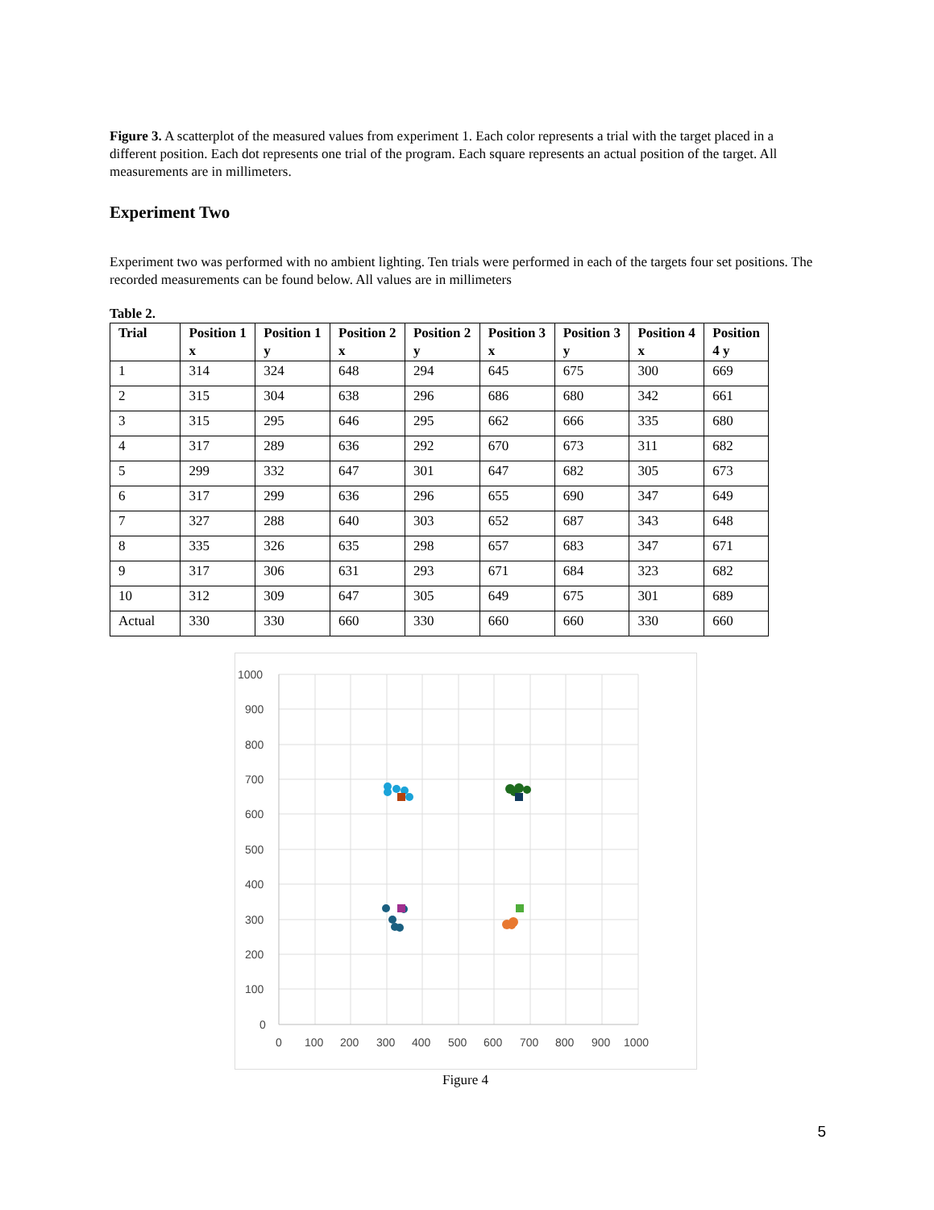Figure 3. A scatterplot of the measured values from experiment 1. Each color represents a trial with the target placed in a different position. Each dot represents one trial of the program. Each square represents an actual position of the target. All measurements are in millimeters.
Experiment Two
Experiment two was performed with no ambient lighting. Ten trials were performed in each of the targets four set positions. The recorded measurements can be found below. All values are in millimeters
Table 2.
| Trial | Position 1 x | Position 1 y | Position 2 x | Position 2 y | Position 3 x | Position 3 y | Position 4 x | Position 4 y |
| --- | --- | --- | --- | --- | --- | --- | --- | --- |
| 1 | 314 | 324 | 648 | 294 | 645 | 675 | 300 | 669 |
| 2 | 315 | 304 | 638 | 296 | 686 | 680 | 342 | 661 |
| 3 | 315 | 295 | 646 | 295 | 662 | 666 | 335 | 680 |
| 4 | 317 | 289 | 636 | 292 | 670 | 673 | 311 | 682 |
| 5 | 299 | 332 | 647 | 301 | 647 | 682 | 305 | 673 |
| 6 | 317 | 299 | 636 | 296 | 655 | 690 | 347 | 649 |
| 7 | 327 | 288 | 640 | 303 | 652 | 687 | 343 | 648 |
| 8 | 335 | 326 | 635 | 298 | 657 | 683 | 347 | 671 |
| 9 | 317 | 306 | 631 | 293 | 671 | 684 | 323 | 682 |
| 10 | 312 | 309 | 647 | 305 | 649 | 675 | 301 | 689 |
| Actual | 330 | 330 | 660 | 330 | 660 | 660 | 330 | 660 |
1000
900
800
700
600
500
400
300
200
100
0
0
100
200
300
400
500
600
700
800
900
1000
Figure 4
5